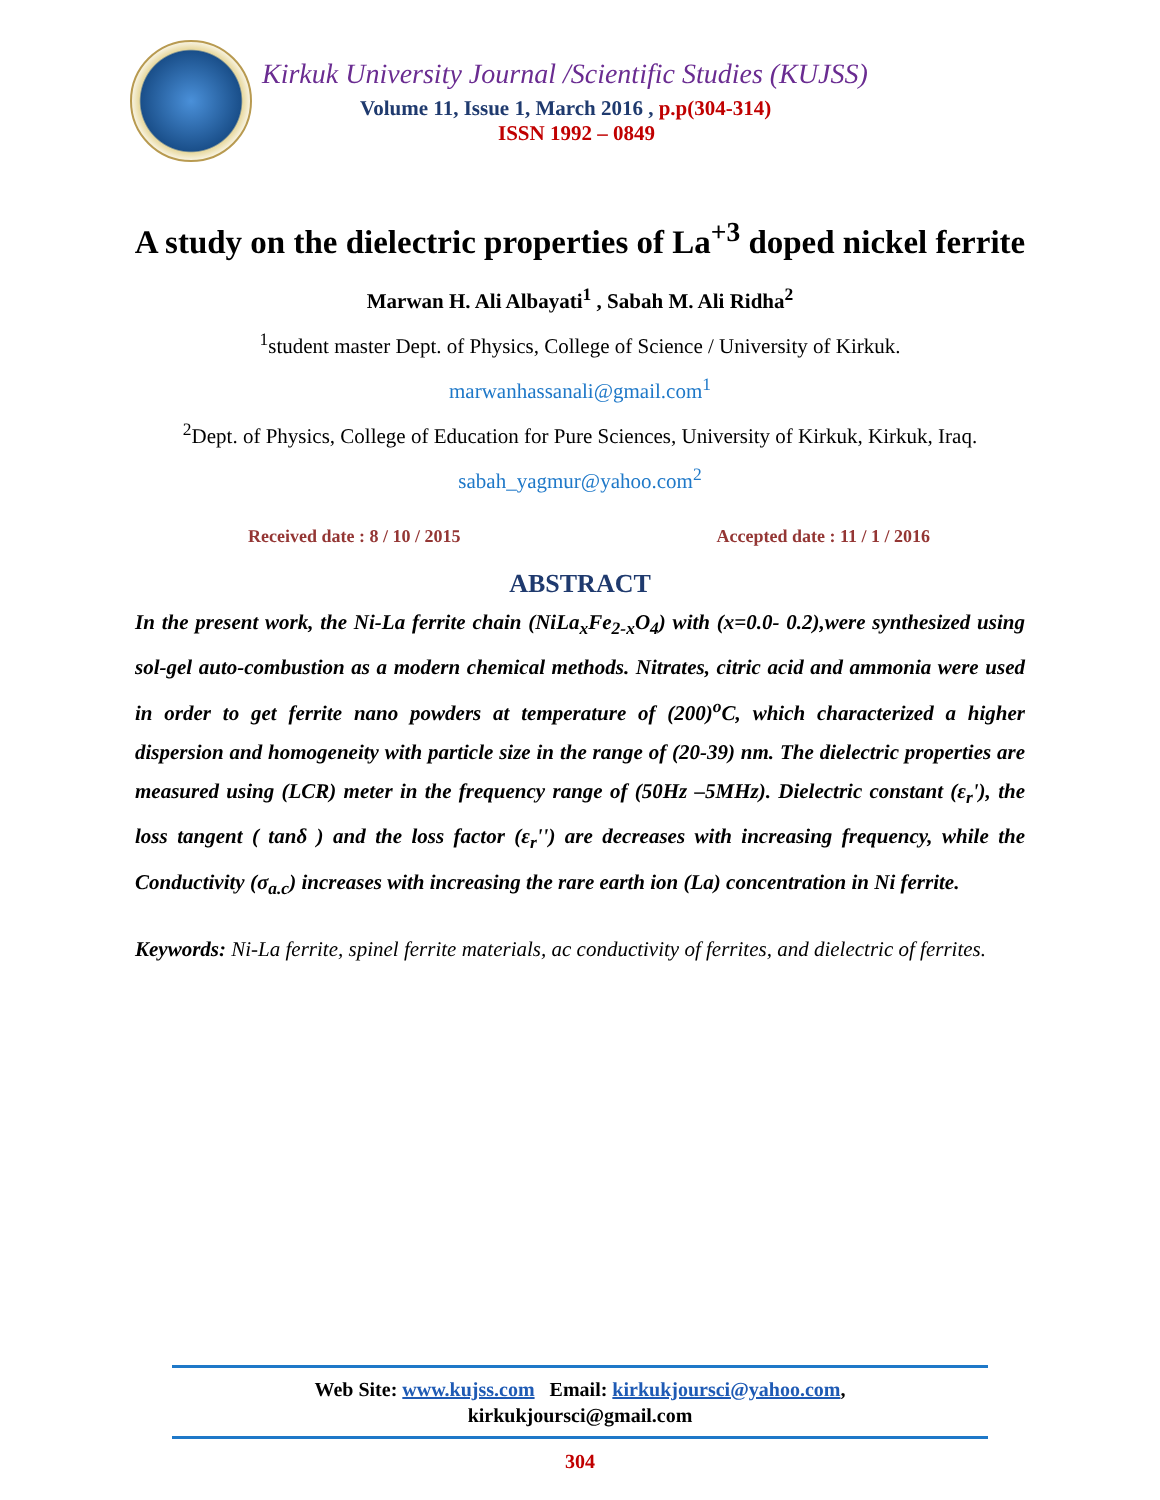Kirkuk University Journal /Scientific Studies (KUJSS)
Volume 11, Issue 1, March 2016 , p.p(304-314)
ISSN 1992 – 0849
A study on the dielectric properties of La<sup>+3</sup> doped nickel ferrite
Marwan H. Ali Albayati<sup>1</sup> , Sabah M. Ali Ridha<sup>2</sup>
<sup>1</sup> student master Dept. of Physics, College of Science / University of Kirkuk.
marwanhassanali@gmail.com<sup>1</sup>
<sup>2</sup> Dept. of Physics, College of Education for Pure Sciences, University of Kirkuk, Kirkuk, Iraq.
sabah_yagmur@yahoo.com<sup>2</sup>
Received date : 8 / 10 / 2015 Accepted date : 11 / 1 / 2016
ABSTRACT
In the present work, the Ni-La ferrite chain (NiLa<sub>x</sub>Fe<sub>2-x</sub>O<sub>4</sub>) with (x=0.0- 0.2),were synthesized using sol-gel auto-combustion as a modern chemical methods. Nitrates, citric acid and ammonia were used in order to get ferrite nano powders at temperature of (200)<sup>o</sup>C, which characterized a higher dispersion and homogeneity with particle size in the range of (20-39) nm. The dielectric properties are measured using (LCR) meter in the frequency range of (50Hz –5MHz). Dielectric constant (ε<sub>r</sub>'), the loss tangent ( tanδ ) and the loss factor (ε<sub>r</sub>'') are decreases with increasing frequency, while the Conductivity (σ<sub>a.c</sub>) increases with increasing the rare earth ion (La) concentration in Ni ferrite.
Keywords: Ni-La ferrite, spinel ferrite materials, ac conductivity of ferrites, and dielectric of ferrites.
Web Site: www.kujss.com Email: kirkukjoursci@yahoo.com,
kirkukjoursci@gmail.com
304